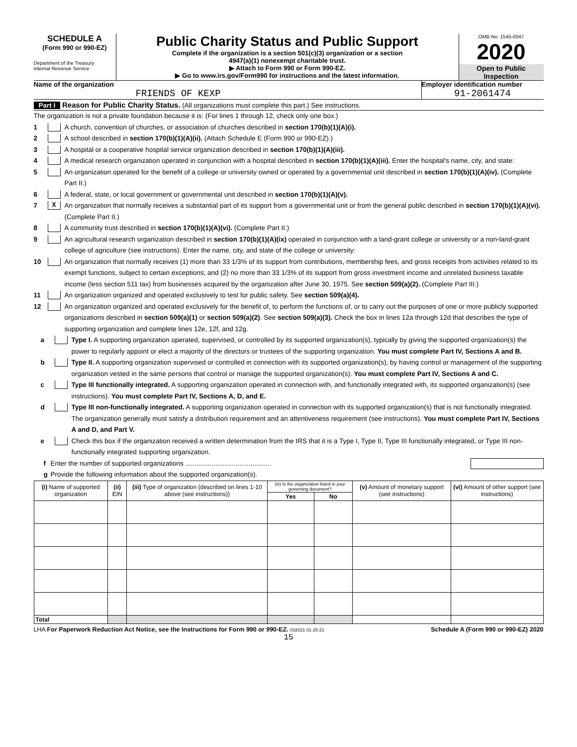SCHEDULE A
(Form 990 or 990-EZ)
Department of the Treasury
Internal Revenue Service
Public Charity Status and Public Support
Complete if the organization is a section 501(c)(3) organization or a section
4947(a)(1) nonexempt charitable trust.
▶ Attach to Form 990 or Form 990-EZ.
▶ Go to www.irs.gov/Form990 for instructions and the latest information.
OMB No. 1545-0047
2020
Open to Public
Inspection
Name of the organization
FRIENDS OF KEXP
Employer identification number
91-2061474
Part I Reason for Public Charity Status. (All organizations must complete this part.) See instructions.
The organization is not a private foundation because it is: (For lines 1 through 12, check only one box.)
1 A church, convention of churches, or association of churches described in section 170(b)(1)(A)(i).
2 A school described in section 170(b)(1)(A)(ii). (Attach Schedule E (Form 990 or 990-EZ).)
3 A hospital or a cooperative hospital service organization described in section 170(b)(1)(A)(iii).
4 A medical research organization operated in conjunction with a hospital described in section 170(b)(1)(A)(iii). Enter the hospital's name, city, and state:
5 An organization operated for the benefit of a college or university owned or operated by a governmental unit described in section 170(b)(1)(A)(iv). (Complete Part II.)
6 A federal, state, or local government or governmental unit described in section 170(b)(1)(A)(v).
7 X An organization that normally receives a substantial part of its support from a governmental unit or from the general public described in section 170(b)(1)(A)(vi). (Complete Part II.)
8 A community trust described in section 170(b)(1)(A)(vi). (Complete Part II.)
9 An agricultural research organization described in section 170(b)(1)(A)(ix) operated in conjunction with a land-grant college or university or a non-land-grant college of agriculture (see instructions). Enter the name, city, and state of the college or university:
10 An organization that normally receives (1) more than 33 1/3% of its support from contributions, membership fees, and gross receipts from activities related to its exempt functions, subject to certain exceptions; and (2) no more than 33 1/3% of its support from gross investment income and unrelated business taxable income (less section 511 tax) from businesses acquired by the organization after June 30, 1975. See section 509(a)(2). (Complete Part III.)
11 An organization organized and operated exclusively to test for public safety. See section 509(a)(4).
12 An organization organized and operated exclusively for the benefit of, to perform the functions of, or to carry out the purposes of one or more publicly supported organizations described in section 509(a)(1) or section 509(a)(2). See section 509(a)(3). Check the box in lines 12a through 12d that describes the type of supporting organization and complete lines 12e, 12f, and 12g.
a Type I. A supporting organization operated, supervised, or controlled by its supported organization(s), typically by giving the supported organization(s) the power to regularly appoint or elect a majority of the directors or trustees of the supporting organization. You must complete Part IV, Sections A and B.
b Type II. A supporting organization supervised or controlled in connection with its supported organization(s), by having control or management of the supporting organization vested in the same persons that control or manage the supported organization(s). You must complete Part IV, Sections A and C.
c Type III functionally integrated. A supporting organization operated in connection with, and functionally integrated with, its supported organization(s) (see instructions). You must complete Part IV, Sections A, D, and E.
d Type III non-functionally integrated. A supporting organization operated in connection with its supported organization(s) that is not functionally integrated. The organization generally must satisfy a distribution requirement and an attentiveness requirement (see instructions). You must complete Part IV, Sections A and D, and Part V.
e Check this box if the organization received a written determination from the IRS that it is a Type I, Type II, Type III functionally integrated, or Type III non-functionally integrated supporting organization.
f Enter the number of supported organizations ..............................................
g Provide the following information about the supported organization(s).
| (i) Name of supported organization | (ii) EIN | (iii) Type of organization (described on lines 1-10 above (see instructions)) | (iv) Is the organization listed in your governing document? | | (v) Amount of monetary support (see instructions) | (vi) Amount of other support (see instructions) |
| --- | --- | --- | --- | --- | --- | --- |
| | | | Yes | No | | |
| Total | | | | | | |
LHA For Paperwork Reduction Act Notice, see the Instructions for Form 990 or 990-EZ. 032021 01-25-21 Schedule A (Form 990 or 990-EZ) 2020
15